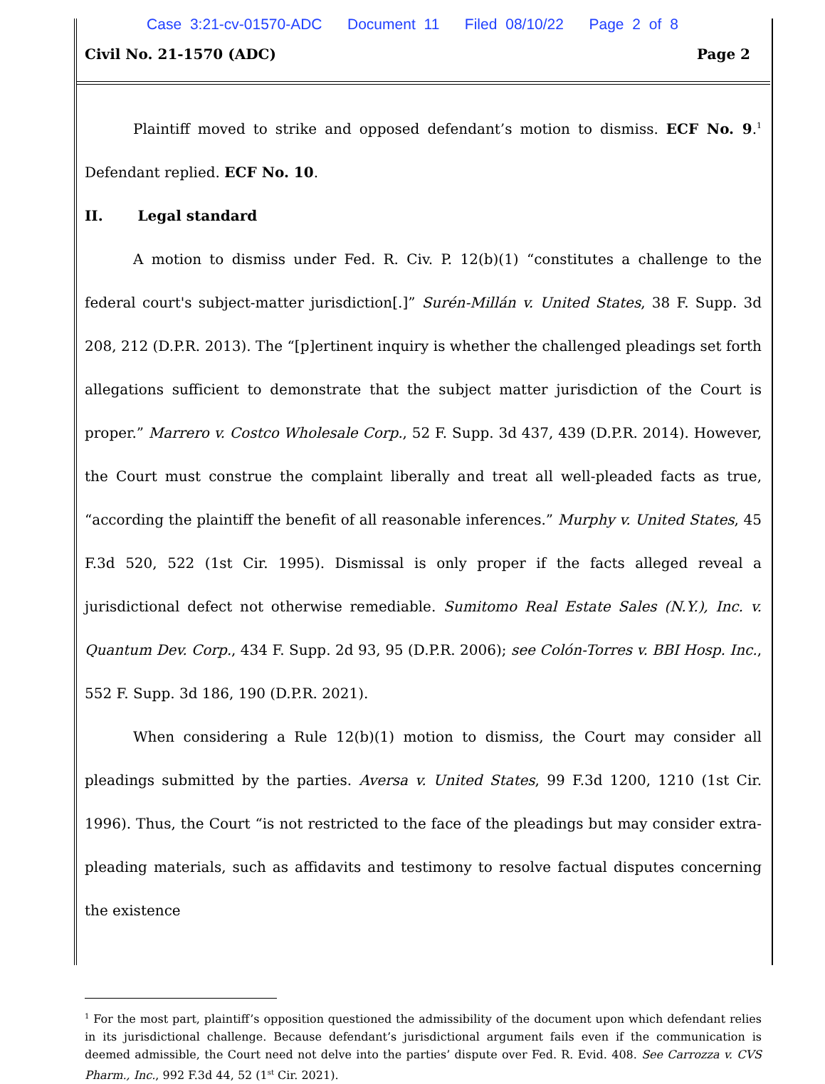Case 3:21-cv-01570-ADC Document 11 Filed 08/10/22 Page 2 of 8
Civil No. 21-1570 (ADC) Page 2
Plaintiff moved to strike and opposed defendant’s motion to dismiss. ECF No. 9.<sup>1</sup> Defendant replied. ECF No. 10.
II. Legal standard
A motion to dismiss under Fed. R. Civ. P. 12(b)(1) “constitutes a challenge to the federal court's subject-matter jurisdiction[.]” Surén-Millán v. United States, 38 F. Supp. 3d 208, 212 (D.P.R. 2013). The “[p]ertinent inquiry is whether the challenged pleadings set forth allegations sufficient to demonstrate that the subject matter jurisdiction of the Court is proper.” Marrero v. Costco Wholesale Corp., 52 F. Supp. 3d 437, 439 (D.P.R. 2014). However, the Court must construe the complaint liberally and treat all well-pleaded facts as true, “according the plaintiff the benefit of all reasonable inferences.” Murphy v. United States, 45 F.3d 520, 522 (1st Cir. 1995). Dismissal is only proper if the facts alleged reveal a jurisdictional defect not otherwise remediable. Sumitomo Real Estate Sales (N.Y.), Inc. v. Quantum Dev. Corp., 434 F. Supp. 2d 93, 95 (D.P.R. 2006); see Colón-Torres v. BBI Hosp. Inc., 552 F. Supp. 3d 186, 190 (D.P.R. 2021).
When considering a Rule 12(b)(1) motion to dismiss, the Court may consider all pleadings submitted by the parties. Aversa v. United States, 99 F.3d 1200, 1210 (1st Cir. 1996). Thus, the Court “is not restricted to the face of the pleadings but may consider extra-pleading materials, such as affidavits and testimony to resolve factual disputes concerning the existence
<sup>1</sup> For the most part, plaintiff’s opposition questioned the admissibility of the document upon which defendant relies in its jurisdictional challenge. Because defendant’s jurisdictional argument fails even if the communication is deemed admissible, the Court need not delve into the parties’ dispute over Fed. R. Evid. 408. See Carrozza v. CVS Pharm., Inc., 992 F.3d 44, 52 (1<sup>st</sup> Cir. 2021).